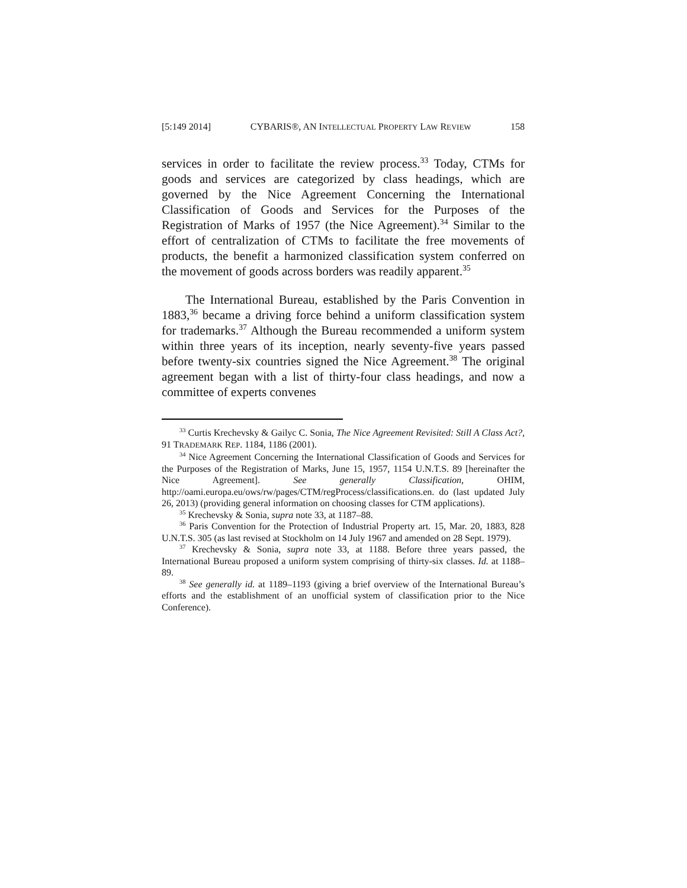[5:149 2014] CYBARIS®, AN INTELLECTUAL PROPERTY LAW REVIEW 158
services in order to facilitate the review process.<sup>33</sup> Today, CTMs for goods and services are categorized by class headings, which are governed by the Nice Agreement Concerning the International Classification of Goods and Services for the Purposes of the Registration of Marks of 1957 (the Nice Agreement).<sup>34</sup> Similar to the effort of centralization of CTMs to facilitate the free movements of products, the benefit a harmonized classification system conferred on the movement of goods across borders was readily apparent.<sup>35</sup>
The International Bureau, established by the Paris Convention in 1883,<sup>36</sup> became a driving force behind a uniform classification system for trademarks.<sup>37</sup> Although the Bureau recommended a uniform system within three years of its inception, nearly seventy-five years passed before twenty-six countries signed the Nice Agreement.<sup>38</sup> The original agreement began with a list of thirty-four class headings, and now a committee of experts convenes
<sup>33</sup> Curtis Krechevsky & Gailyc C. Sonia, The Nice Agreement Revisited: Still A Class Act?, 91 TRADEMARK REP. 1184, 1186 (2001).
<sup>34</sup> Nice Agreement Concerning the International Classification of Goods and Services for the Purposes of the Registration of Marks, June 15, 1957, 1154 U.N.T.S. 89 [hereinafter the Nice Agreement]. See generally Classification, OHIM, http://oami.europa.eu/ows/rw/pages/CTM/regProcess/classifications.en. do (last updated July 26, 2013) (providing general information on choosing classes for CTM applications).
<sup>35</sup> Krechevsky & Sonia, supra note 33, at 1187–88.
<sup>36</sup> Paris Convention for the Protection of Industrial Property art. 15, Mar. 20, 1883, 828 U.N.T.S. 305 (as last revised at Stockholm on 14 July 1967 and amended on 28 Sept. 1979).
<sup>37</sup> Krechevsky & Sonia, supra note 33, at 1188. Before three years passed, the International Bureau proposed a uniform system comprising of thirty-six classes. Id. at 1188–89.
<sup>38</sup> See generally id. at 1189–1193 (giving a brief overview of the International Bureau’s efforts and the establishment of an unofficial system of classification prior to the Nice Conference).